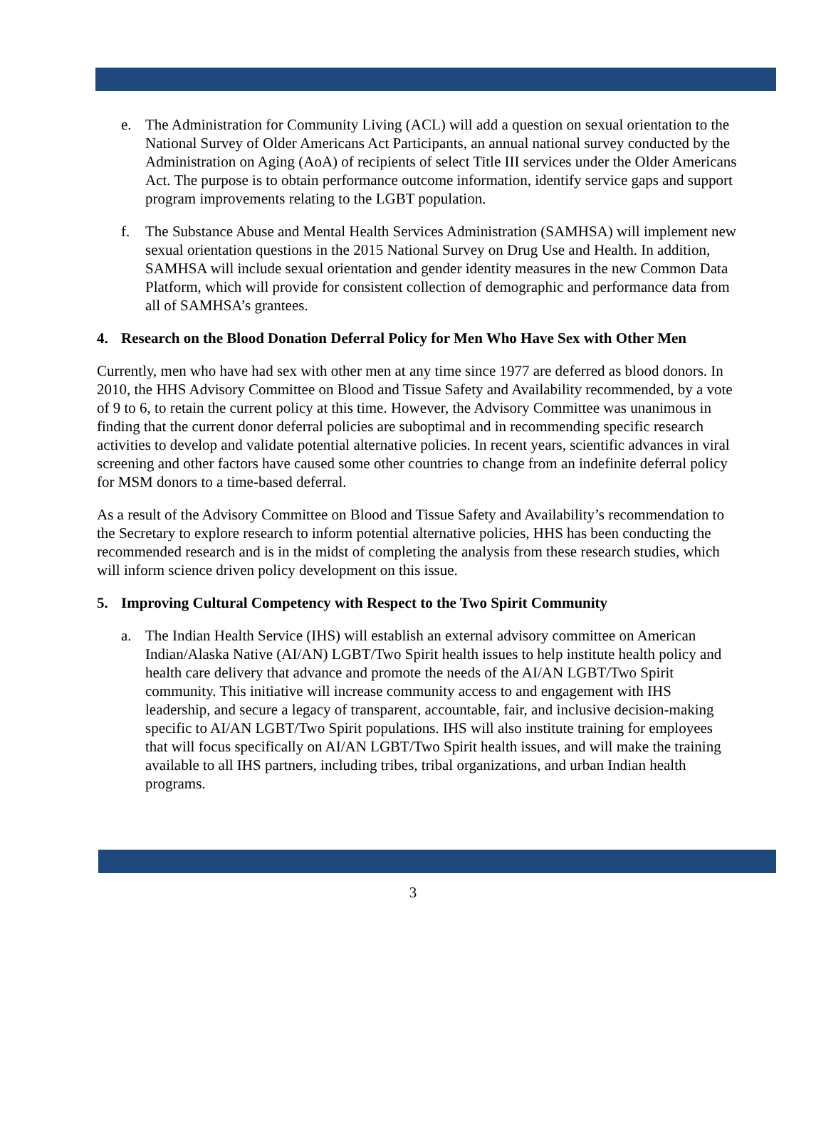e. The Administration for Community Living (ACL) will add a question on sexual orientation to the National Survey of Older Americans Act Participants, an annual national survey conducted by the Administration on Aging (AoA) of recipients of select Title III services under the Older Americans Act. The purpose is to obtain performance outcome information, identify service gaps and support program improvements relating to the LGBT population.
f. The Substance Abuse and Mental Health Services Administration (SAMHSA) will implement new sexual orientation questions in the 2015 National Survey on Drug Use and Health. In addition, SAMHSA will include sexual orientation and gender identity measures in the new Common Data Platform, which will provide for consistent collection of demographic and performance data from all of SAMHSA’s grantees.
4. Research on the Blood Donation Deferral Policy for Men Who Have Sex with Other Men
Currently, men who have had sex with other men at any time since 1977 are deferred as blood donors. In 2010, the HHS Advisory Committee on Blood and Tissue Safety and Availability recommended, by a vote of 9 to 6, to retain the current policy at this time. However, the Advisory Committee was unanimous in finding that the current donor deferral policies are suboptimal and in recommending specific research activities to develop and validate potential alternative policies. In recent years, scientific advances in viral screening and other factors have caused some other countries to change from an indefinite deferral policy for MSM donors to a time-based deferral.
As a result of the Advisory Committee on Blood and Tissue Safety and Availability’s recommendation to the Secretary to explore research to inform potential alternative policies, HHS has been conducting the recommended research and is in the midst of completing the analysis from these research studies, which will inform science driven policy development on this issue.
5. Improving Cultural Competency with Respect to the Two Spirit Community
a. The Indian Health Service (IHS) will establish an external advisory committee on American Indian/Alaska Native (AI/AN) LGBT/Two Spirit health issues to help institute health policy and health care delivery that advance and promote the needs of the AI/AN LGBT/Two Spirit community. This initiative will increase community access to and engagement with IHS leadership, and secure a legacy of transparent, accountable, fair, and inclusive decision-making specific to AI/AN LGBT/Two Spirit populations. IHS will also institute training for employees that will focus specifically on AI/AN LGBT/Two Spirit health issues, and will make the training available to all IHS partners, including tribes, tribal organizations, and urban Indian health programs.
3